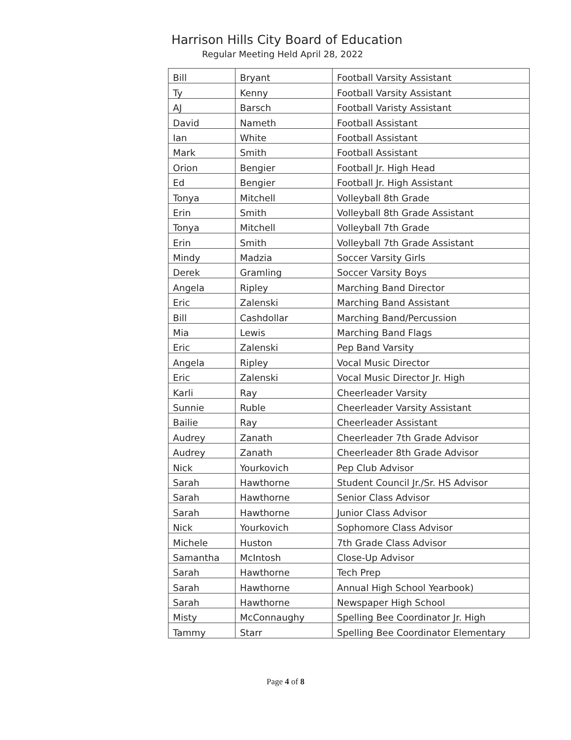Harrison Hills City Board of Education
Regular Meeting Held April 28, 2022
| Bill | Bryant | Football Varsity Assistant |
| Ty | Kenny | Football Varsity Assistant |
| AJ | Barsch | Football Varisty Assistant |
| David | Nameth | Football Assistant |
| Ian | White | Football Assistant |
| Mark | Smith | Football Assistant |
| Orion | Bengier | Football Jr. High Head |
| Ed | Bengier | Football Jr. High Assistant |
| Tonya | Mitchell | Volleyball 8th Grade |
| Erin | Smith | Volleyball 8th Grade Assistant |
| Tonya | Mitchell | Volleyball 7th Grade |
| Erin | Smith | Volleyball 7th Grade Assistant |
| Mindy | Madzia | Soccer Varsity Girls |
| Derek | Gramling | Soccer Varsity Boys |
| Angela | Ripley | Marching Band Director |
| Eric | Zalenski | Marching Band Assistant |
| Bill | Cashdollar | Marching Band/Percussion |
| Mia | Lewis | Marching Band Flags |
| Eric | Zalenski | Pep Band Varsity |
| Angela | Ripley | Vocal Music Director |
| Eric | Zalenski | Vocal Music Director Jr. High |
| Karli | Ray | Cheerleader Varsity |
| Sunnie | Ruble | Cheerleader Varsity Assistant |
| Bailie | Ray | Cheerleader Assistant |
| Audrey | Zanath | Cheerleader 7th Grade Advisor |
| Audrey | Zanath | Cheerleader 8th Grade Advisor |
| Nick | Yourkovich | Pep Club Advisor |
| Sarah | Hawthorne | Student Council Jr./Sr. HS Advisor |
| Sarah | Hawthorne | Senior Class Advisor |
| Sarah | Hawthorne | Junior Class Advisor |
| Nick | Yourkovich | Sophomore Class Advisor |
| Michele | Huston | 7th Grade Class Advisor |
| Samantha | McIntosh | Close-Up Advisor |
| Sarah | Hawthorne | Tech Prep |
| Sarah | Hawthorne | Annual High School Yearbook) |
| Sarah | Hawthorne | Newspaper High School |
| Misty | McConnaughy | Spelling Bee Coordinator Jr. High |
| Tammy | Starr | Spelling Bee Coordinator Elementary |
Page 4 of 8